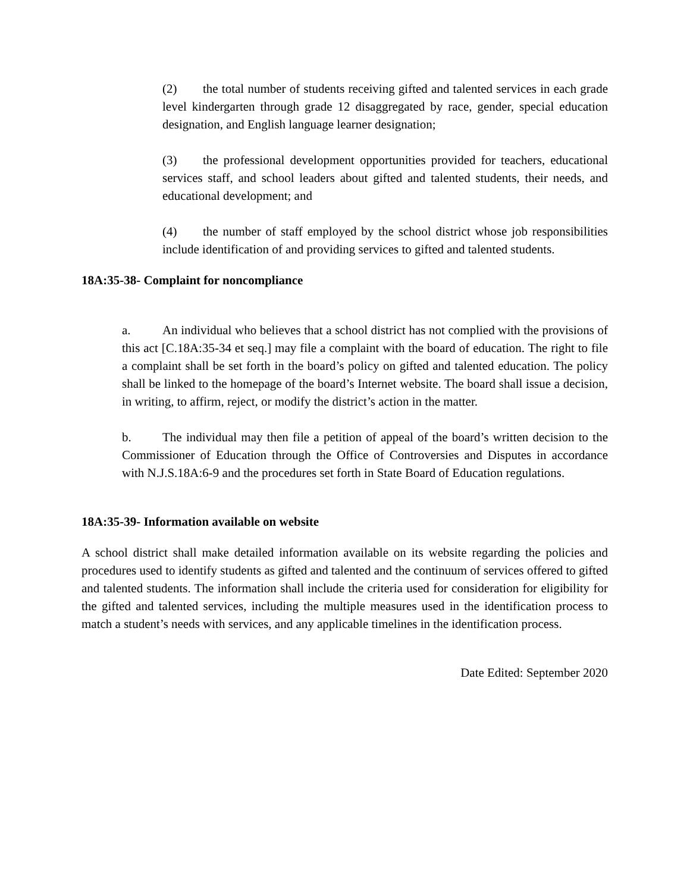(2) the total number of students receiving gifted and talented services in each grade level kindergarten through grade 12 disaggregated by race, gender, special education designation, and English language learner designation;
(3) the professional development opportunities provided for teachers, educational services staff, and school leaders about gifted and talented students, their needs, and educational development; and
(4) the number of staff employed by the school district whose job responsibilities include identification of and providing services to gifted and talented students.
18A:35-38- Complaint for noncompliance
a. An individual who believes that a school district has not complied with the provisions of this act [C.18A:35-34 et seq.] may file a complaint with the board of education. The right to file a complaint shall be set forth in the board’s policy on gifted and talented education. The policy shall be linked to the homepage of the board’s Internet website. The board shall issue a decision, in writing, to affirm, reject, or modify the district’s action in the matter.
b. The individual may then file a petition of appeal of the board’s written decision to the Commissioner of Education through the Office of Controversies and Disputes in accordance with N.J.S.18A:6-9 and the procedures set forth in State Board of Education regulations.
18A:35-39- Information available on website
A school district shall make detailed information available on its website regarding the policies and procedures used to identify students as gifted and talented and the continuum of services offered to gifted and talented students. The information shall include the criteria used for consideration for eligibility for the gifted and talented services, including the multiple measures used in the identification process to match a student’s needs with services, and any applicable timelines in the identification process.
Date Edited: September 2020